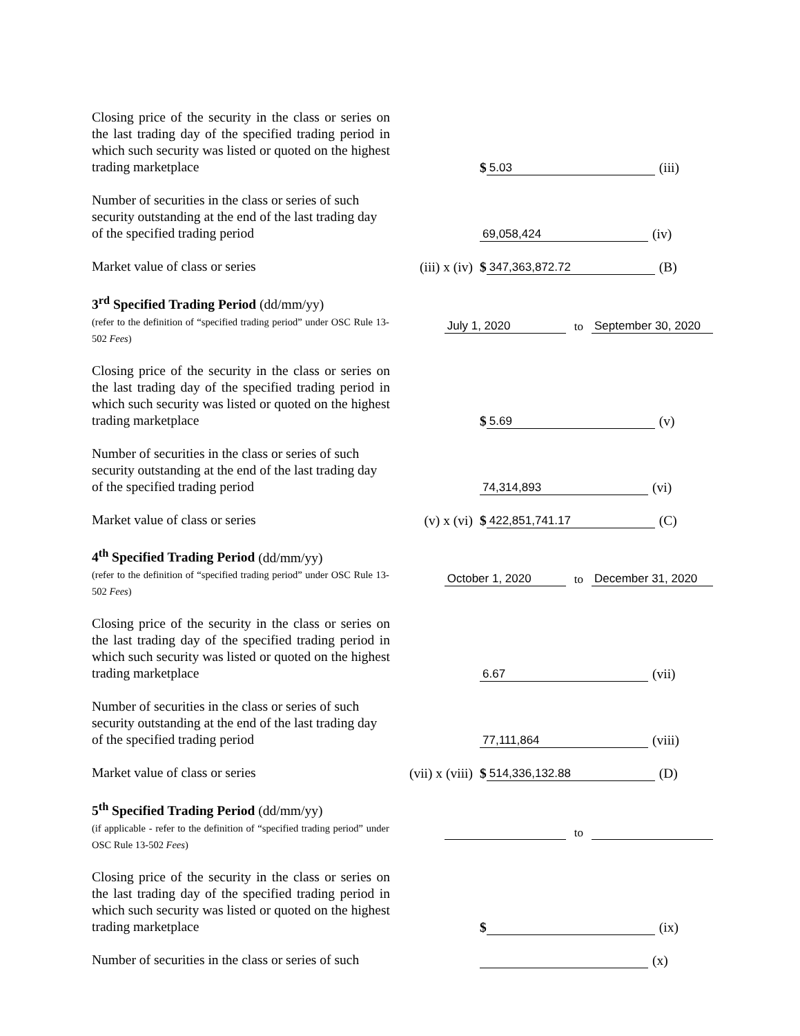Closing price of the security in the class or series on the last trading day of the specified trading period in which such security was listed or quoted on the highest trading marketplace
$ 5.03 (iii)
Number of securities in the class or series of such security outstanding at the end of the last trading day of the specified trading period
69,058,424 (iv)
Market value of class or series
(iii) x (iv)
$ 347,363,872.72 (B)
3<sup>rd</sup> Specified Trading Period (dd/mm/yy)
(refer to the definition of “specified trading period” under OSC Rule 13-502 Fees)
July 1, 2020 to September 30, 2020
Closing price of the security in the class or series on the last trading day of the specified trading period in which such security was listed or quoted on the highest trading marketplace
$ 5.69 (v)
Number of securities in the class or series of such security outstanding at the end of the last trading day of the specified trading period
74,314,893 (vi)
Market value of class or series
(v) x (vi)
$ 422,851,741.17 (C)
4<sup>th</sup> Specified Trading Period (dd/mm/yy)
(refer to the definition of “specified trading period” under OSC Rule 13-502 Fees)
October 1, 2020 to December 31, 2020
Closing price of the security in the class or series on the last trading day of the specified trading period in which such security was listed or quoted on the highest trading marketplace
6.67 (vii)
Number of securities in the class or series of such security outstanding at the end of the last trading day of the specified trading period
77,111,864 (viii)
Market value of class or series
(vii) x (viii)
$ 514,336,132.88 (D)
5<sup>th</sup> Specified Trading Period (dd/mm/yy)
(if applicable - refer to the definition of “specified trading period” under OSC Rule 13-502 Fees)
to
Closing price of the security in the class or series on the last trading day of the specified trading period in which such security was listed or quoted on the highest trading marketplace
$ (ix)
Number of securities in the class or series of such
(x)